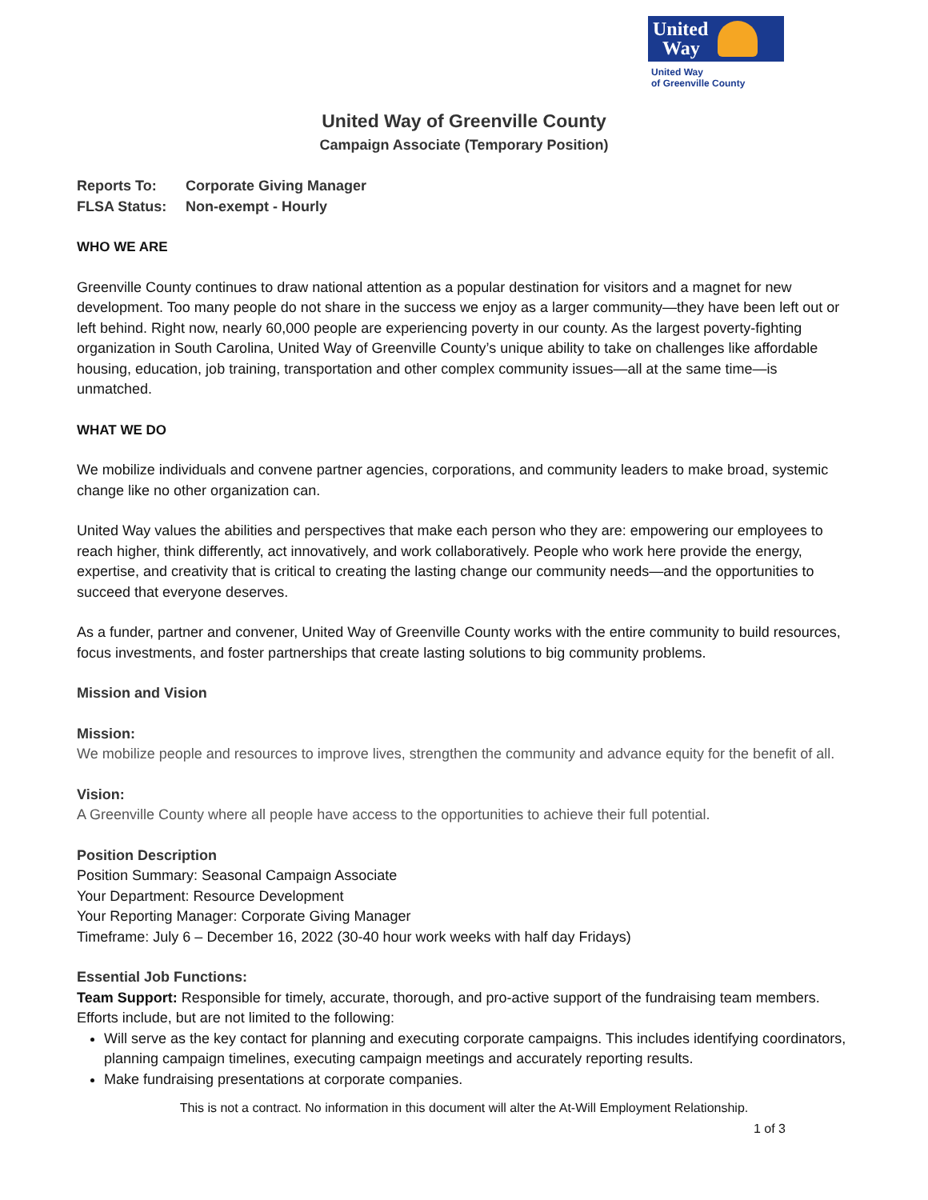United
Way
United Way
of Greenville County
United Way of Greenville County
Campaign Associate (Temporary Position)
Reports To: Corporate Giving Manager
FLSA Status: Non-exempt - Hourly
WHO WE ARE
Greenville County continues to draw national attention as a popular destination for visitors and a magnet for new development. Too many people do not share in the success we enjoy as a larger community—they have been left out or left behind. Right now, nearly 60,000 people are experiencing poverty in our county. As the largest poverty-fighting organization in South Carolina, United Way of Greenville County’s unique ability to take on challenges like affordable housing, education, job training, transportation and other complex community issues—all at the same time—is unmatched.
WHAT WE DO
We mobilize individuals and convene partner agencies, corporations, and community leaders to make broad, systemic change like no other organization can.
United Way values the abilities and perspectives that make each person who they are: empowering our employees to reach higher, think differently, act innovatively, and work collaboratively. People who work here provide the energy, expertise, and creativity that is critical to creating the lasting change our community needs—and the opportunities to succeed that everyone deserves.
As a funder, partner and convener, United Way of Greenville County works with the entire community to build resources, focus investments, and foster partnerships that create lasting solutions to big community problems.
Mission and Vision
Mission:
We mobilize people and resources to improve lives, strengthen the community and advance equity for the benefit of all.
Vision:
A Greenville County where all people have access to the opportunities to achieve their full potential.
Position Description
Position Summary: Seasonal Campaign Associate
Your Department: Resource Development
Your Reporting Manager: Corporate Giving Manager
Timeframe: July 6 – December 16, 2022 (30-40 hour work weeks with half day Fridays)
Essential Job Functions:
Team Support: Responsible for timely, accurate, thorough, and pro-active support of the fundraising team members. Efforts include, but are not limited to the following:
Will serve as the key contact for planning and executing corporate campaigns. This includes identifying coordinators, planning campaign timelines, executing campaign meetings and accurately reporting results.
Make fundraising presentations at corporate companies.
This is not a contract. No information in this document will alter the At-Will Employment Relationship.
1 of 3